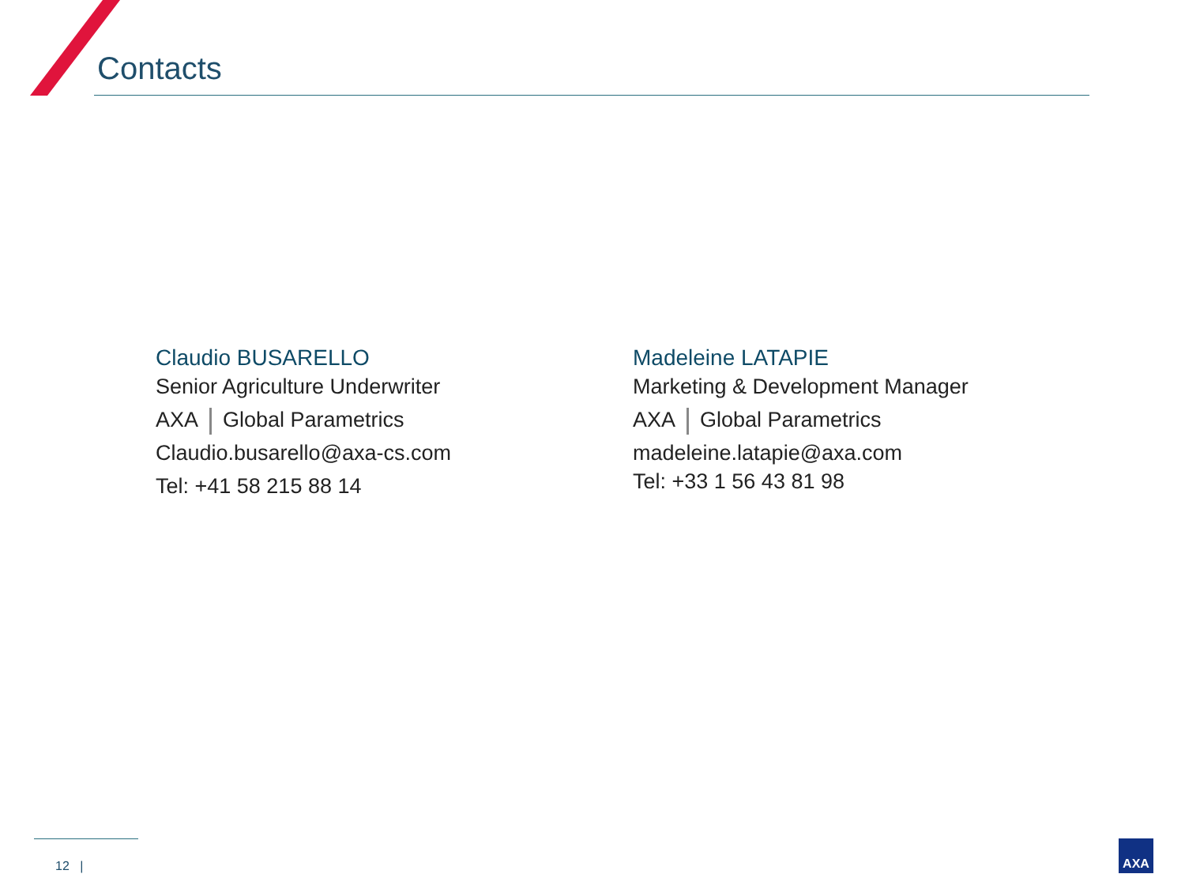Contacts
Claudio BUSARELLO
Senior Agriculture Underwriter
AXA Global Parametrics
Claudio.busarello@axa-cs.com
Tel: +41 58 215 88 14
Madeleine LATAPIE
Marketing & Development Manager
AXA Global Parametrics
madeleine.latapie@axa.com
Tel: +33 1 56 43 81 98
12 |
AXA